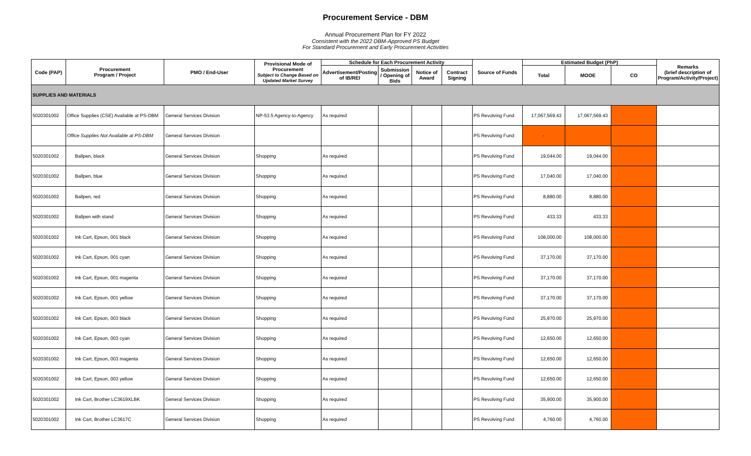Procurement Service - DBM
Annual Procurement Plan for FY 2022
Consistent with the 2022 DBM-Approved PS Budget
For Standard Procurement and Early Procurement Activities
| Code (PAP) | Procurement Program / Project | PMO / End-User | Provisional Mode of Procurement Subject to Change Based on Updated Market Survey | Schedule for Each Procurement Activity | | | | Source of Funds | Estimated Budget (PhP) | | | Remarks (brief description of Program/Activity/Project) |
| --- | --- | --- | --- | --- | --- | --- | --- | --- | --- | --- | --- | --- |
| | | | | Advertisement/Posting of IB/REI | Submission / Opening of Bids | Notice of Award | Contract Signing | | Total | MOOE | CO | |
| SUPPLIES AND MATERIALS | | | | | | | | | | | | |
| 5020301002 | Office Supplies (CSE) Available at PS-DBM | General Services Division | NP-53.5 Agency-to-Agency | As required | | | | PS Revolving Fund | 17,067,569.43 | 17,067,569.43 | | |
| | Office Supplies Not Available at PS-DBM | General Services Division | | | | | | PS Revolving Fund | - | | | |
| 5020301002 | Ballpen, black | General Services Division | Shopping | As required | | | | PS Revolving Fund | 19,044.00 | 19,044.00 | | |
| 5020301002 | Ballpen, blue | General Services Division | Shopping | As required | | | | PS Revolving Fund | 17,040.00 | 17,040.00 | | |
| 5020301002 | Ballpen, red | General Services Division | Shopping | As required | | | | PS Revolving Fund | 8,880.00 | 8,880.00 | | |
| 5020301002 | Ballpen with stand | General Services Division | Shopping | As required | | | | PS Revolving Fund | 433.33 | 433.33 | | |
| 5020301002 | Ink Cart, Epson, 001 black | General Services Division | Shopping | As required | | | | PS Revolving Fund | 108,000.00 | 108,000.00 | | |
| 5020301002 | Ink Cart, Epson, 001 cyan | General Services Division | Shopping | As required | | | | PS Revolving Fund | 37,170.00 | 37,170.00 | | |
| 5020301002 | Ink Cart, Epson, 001 magenta | General Services Division | Shopping | As required | | | | PS Revolving Fund | 37,170.00 | 37,170.00 | | |
| 5020301002 | Ink Cart, Epson, 001 yellow | General Services Division | Shopping | As required | | | | PS Revolving Fund | 37,170.00 | 37,170.00 | | |
| 5020301002 | Ink Cart, Epson, 003 black | General Services Division | Shopping | As required | | | | PS Revolving Fund | 25,970.00 | 25,970.00 | | |
| 5020301002 | Ink Cart, Epson, 003 cyan | General Services Division | Shopping | As required | | | | PS Revolving Fund | 12,650.00 | 12,650.00 | | |
| 5020301002 | Ink Cart, Epson, 003 magenta | General Services Division | Shopping | As required | | | | PS Revolving Fund | 12,650.00 | 12,650.00 | | |
| 5020301002 | Ink Cart, Epson, 003 yellow | General Services Division | Shopping | As required | | | | PS Revolving Fund | 12,650.00 | 12,650.00 | | |
| 5020301002 | Ink Cart, Brother LC3619XLBK | General Services Division | Shopping | As required | | | | PS Revolving Fund | 35,900.00 | 35,900.00 | | |
| 5020301002 | Ink Cart, Brother LC3617C | General Services Division | Shopping | As required | | | | PS Revolving Fund | 4,760.00 | 4,760.00 | | |